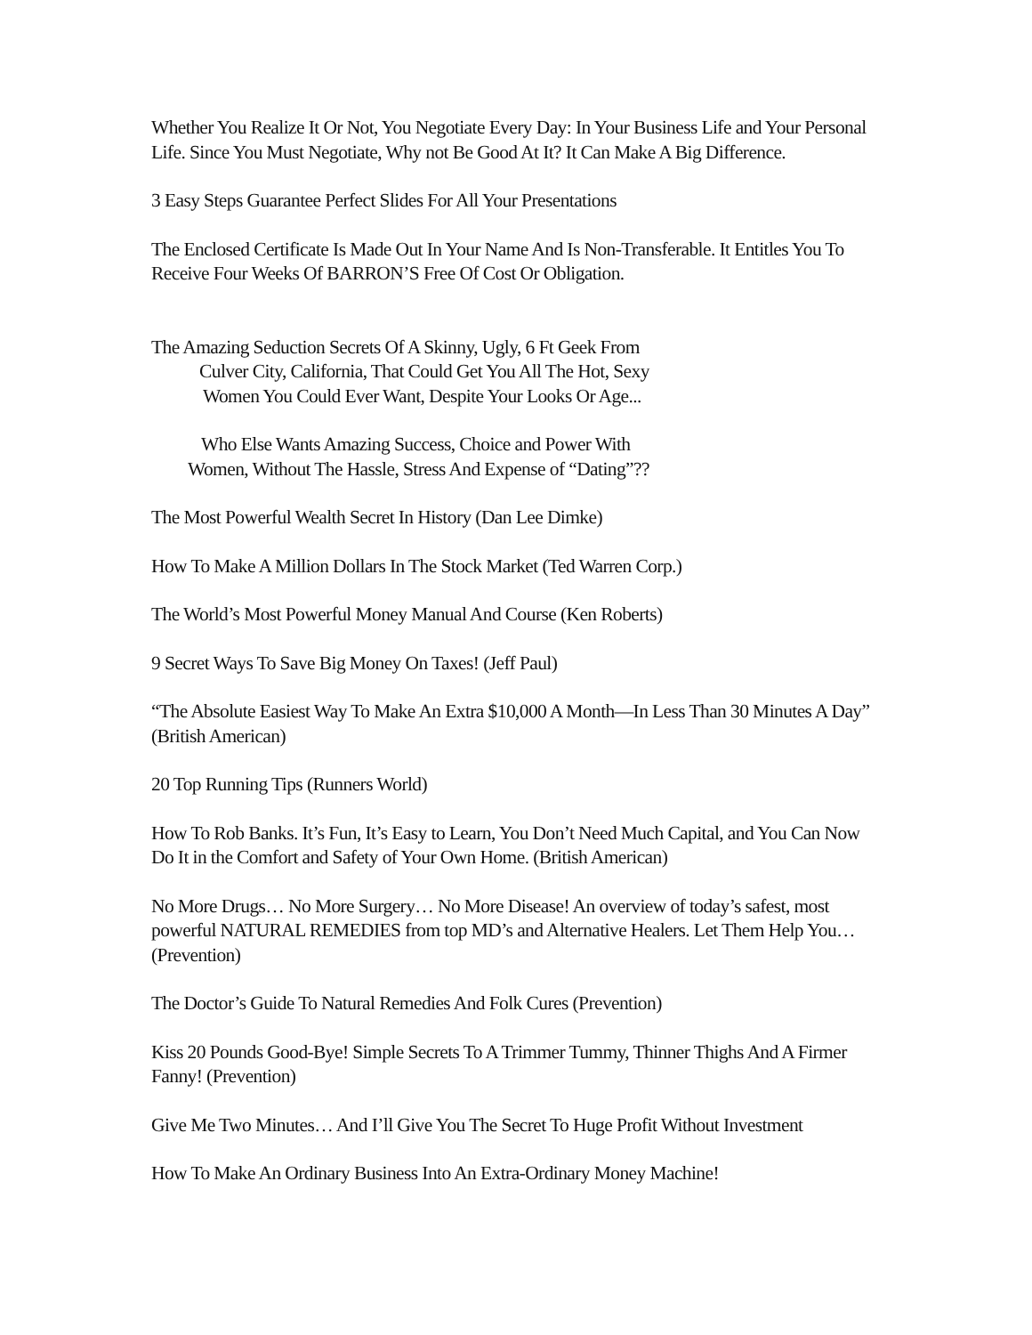Whether You Realize It Or Not, You Negotiate Every Day: In Your Business Life and Your Personal Life. Since You Must Negotiate, Why not Be Good At It? It Can Make A Big Difference.
3 Easy Steps Guarantee Perfect Slides For All Your Presentations
The Enclosed Certificate Is Made Out In Your Name And Is Non-Transferable. It Entitles You To Receive Four Weeks Of BARRON’S Free Of Cost Or Obligation.
The Amazing Seduction Secrets Of A Skinny, Ugly, 6 Ft Geek From
Culver City, California, That Could Get You All The Hot, Sexy
Women You Could Ever Want, Despite Your Looks Or Age...
Who Else Wants Amazing Success, Choice and Power With
Women, Without The Hassle, Stress And Expense of “Dating”??
The Most Powerful Wealth Secret In History (Dan Lee Dimke)
How To Make A Million Dollars In The Stock Market (Ted Warren Corp.)
The World’s Most Powerful Money Manual And Course (Ken Roberts)
9 Secret Ways To Save Big Money On Taxes! (Jeff Paul)
“The Absolute Easiest Way To Make An Extra $10,000 A Month—In Less Than 30 Minutes A Day” (British American)
20 Top Running Tips (Runners World)
How To Rob Banks. It’s Fun, It’s Easy to Learn, You Don’t Need Much Capital, and You Can Now Do It in the Comfort and Safety of Your Own Home. (British American)
No More Drugs… No More Surgery… No More Disease! An overview of today’s safest, most powerful NATURAL REMEDIES from top MD’s and Alternative Healers. Let Them Help You… (Prevention)
The Doctor’s Guide To Natural Remedies And Folk Cures (Prevention)
Kiss 20 Pounds Good-Bye! Simple Secrets To A Trimmer Tummy, Thinner Thighs And A Firmer Fanny! (Prevention)
Give Me Two Minutes… And I’ll Give You The Secret To Huge Profit Without Investment
How To Make An Ordinary Business Into An Extra-Ordinary Money Machine!